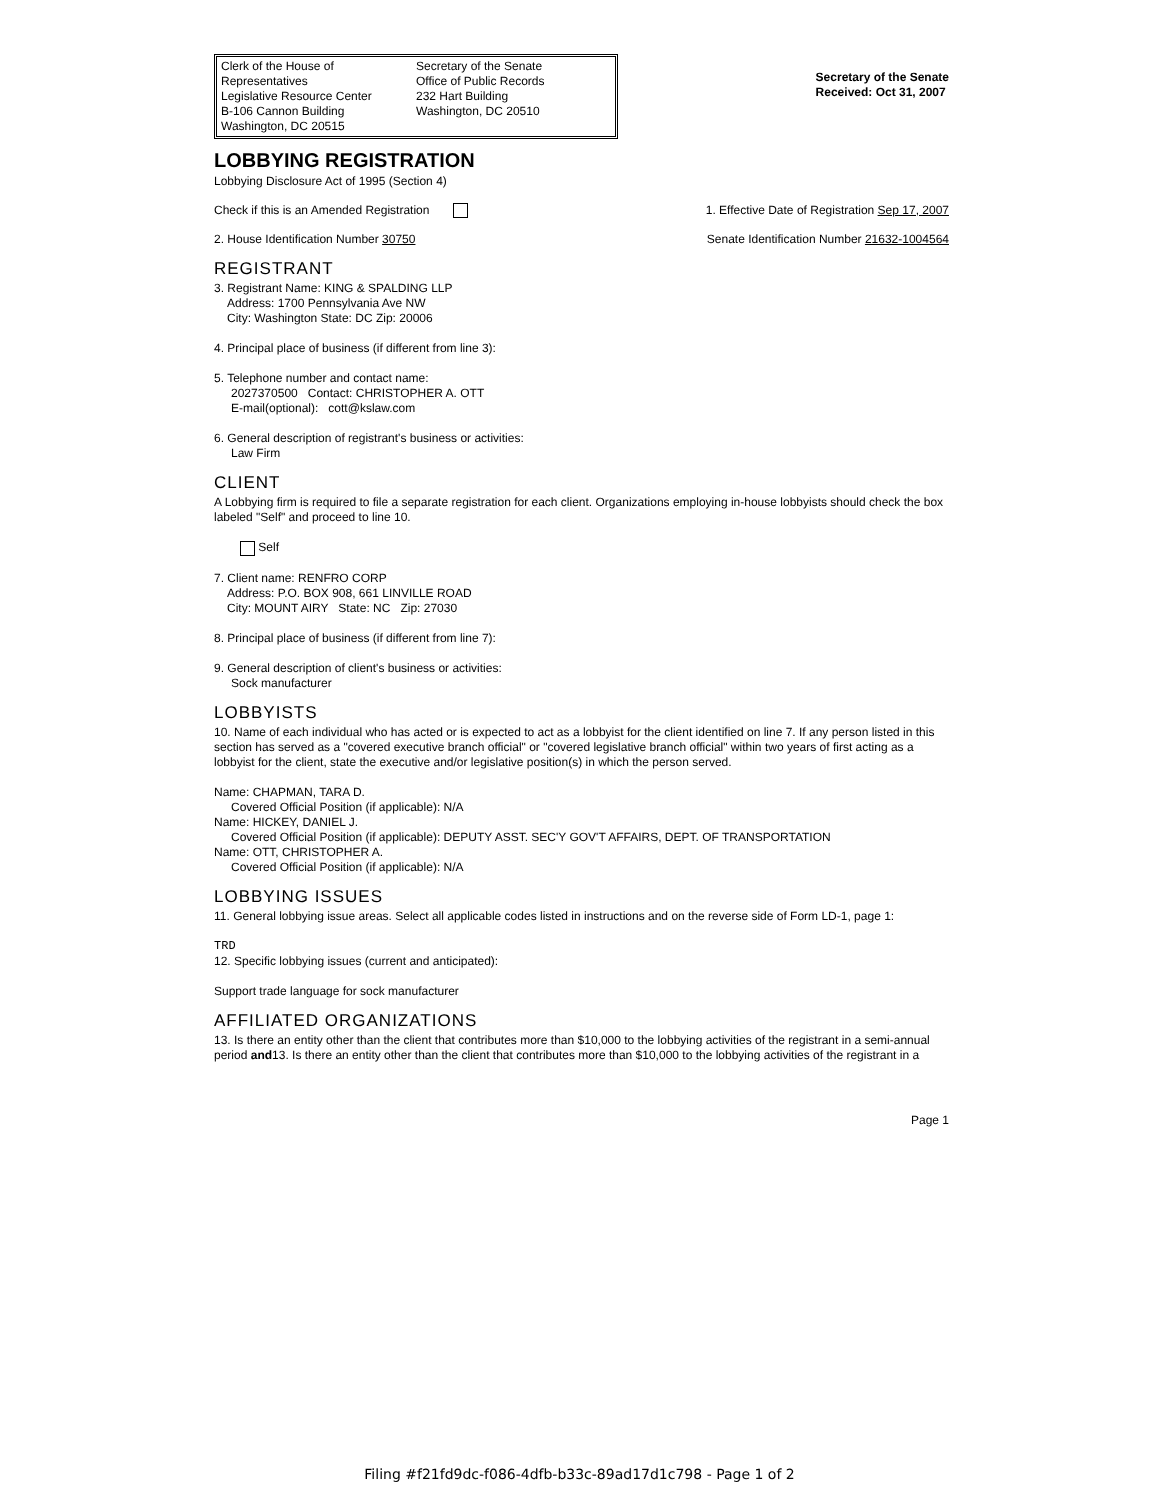Clerk of the House of Representatives
Legislative Resource Center
B-106 Cannon Building
Washington, DC 20515
Secretary of the Senate
Office of Public Records
232 Hart Building
Washington, DC 20510
Secretary of the Senate
Received: Oct 31, 2007
LOBBYING REGISTRATION
Lobbying Disclosure Act of 1995 (Section 4)
Check if this is an Amended Registration
1. Effective Date of Registration Sep 17, 2007
2. House Identification Number 30750
Senate Identification Number 21632-1004564
REGISTRANT
3. Registrant Name: KING & SPALDING LLP
Address: 1700 Pennsylvania Ave NW
City: Washington State: DC Zip: 20006
4. Principal place of business (if different from line 3):
5. Telephone number and contact name:
2027370500 Contact: CHRISTOPHER A. OTT
E-mail(optional): cott@kslaw.com
6. General description of registrant's business or activities:
Law Firm
CLIENT
A Lobbying firm is required to file a separate registration for each client. Organizations employing in-house lobbyists should check the box labeled "Self" and proceed to line 10.
Self
7. Client name: RENFRO CORP
Address: P.O. BOX 908, 661 LINVILLE ROAD
City: MOUNT AIRY State: NC Zip: 27030
8. Principal place of business (if different from line 7):
9. General description of client's business or activities:
Sock manufacturer
LOBBYISTS
10. Name of each individual who has acted or is expected to act as a lobbyist for the client identified on line 7. If any person listed in this section has served as a "covered executive branch official" or "covered legislative branch official" within two years of first acting as a lobbyist for the client, state the executive and/or legislative position(s) in which the person served.
Name: CHAPMAN, TARA D.
Covered Official Position (if applicable): N/A
Name: HICKEY, DANIEL J.
Covered Official Position (if applicable): DEPUTY ASST. SEC'Y GOV'T AFFAIRS, DEPT. OF TRANSPORTATION
Name: OTT, CHRISTOPHER A.
Covered Official Position (if applicable): N/A
LOBBYING ISSUES
11. General lobbying issue areas. Select all applicable codes listed in instructions and on the reverse side of Form LD-1, page 1:
TRD
12. Specific lobbying issues (current and anticipated):
Support trade language for sock manufacturer
AFFILIATED ORGANIZATIONS
13. Is there an entity other than the client that contributes more than $10,000 to the lobbying activities of the registrant in a semi-annual period and13. Is there an entity other than the client that contributes more than $10,000 to the lobbying activities of the registrant in a
Page 1
Filing #f21fd9dc-f086-4dfb-b33c-89ad17d1c798 - Page 1 of 2